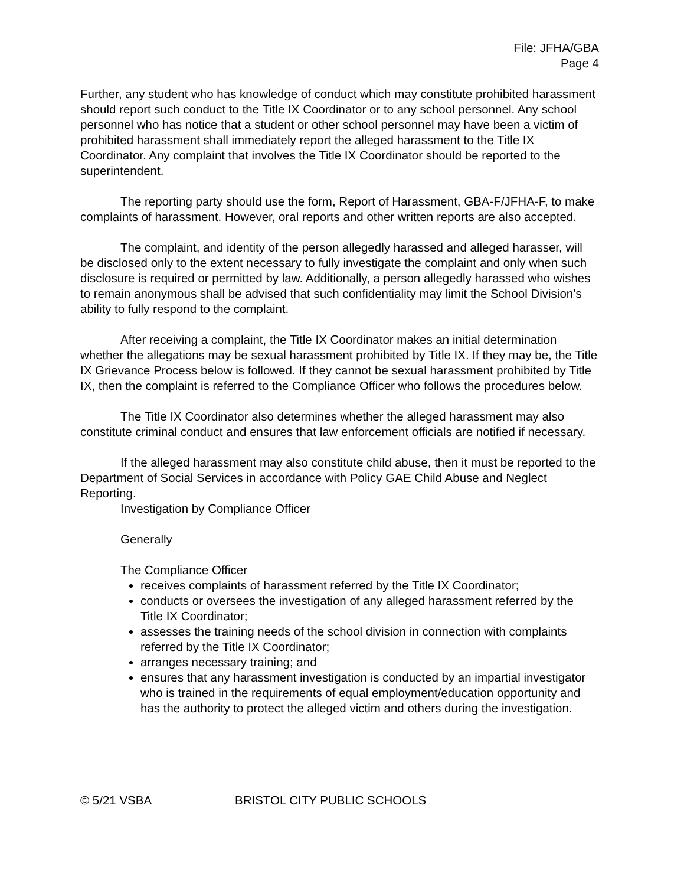File: JFHA/GBA
Page 4
Further, any student who has knowledge of conduct which may constitute prohibited harassment should report such conduct to the Title IX Coordinator or to any school personnel. Any school personnel who has notice that a student or other school personnel may have been a victim of prohibited harassment shall immediately report the alleged harassment to the Title IX Coordinator. Any complaint that involves the Title IX Coordinator should be reported to the superintendent.
The reporting party should use the form, Report of Harassment, GBA-F/JFHA-F, to make complaints of harassment. However, oral reports and other written reports are also accepted.
The complaint, and identity of the person allegedly harassed and alleged harasser, will be disclosed only to the extent necessary to fully investigate the complaint and only when such disclosure is required or permitted by law. Additionally, a person allegedly harassed who wishes to remain anonymous shall be advised that such confidentiality may limit the School Division’s ability to fully respond to the complaint.
After receiving a complaint, the Title IX Coordinator makes an initial determination whether the allegations may be sexual harassment prohibited by Title IX. If they may be, the Title IX Grievance Process below is followed. If they cannot be sexual harassment prohibited by Title IX, then the complaint is referred to the Compliance Officer who follows the procedures below.
The Title IX Coordinator also determines whether the alleged harassment may also constitute criminal conduct and ensures that law enforcement officials are notified if necessary.
If the alleged harassment may also constitute child abuse, then it must be reported to the Department of Social Services in accordance with Policy GAE Child Abuse and Neglect Reporting.
Investigation by Compliance Officer
Generally
The Compliance Officer
receives complaints of harassment referred by the Title IX Coordinator;
conducts or oversees the investigation of any alleged harassment referred by the Title IX Coordinator;
assesses the training needs of the school division in connection with complaints referred by the Title IX Coordinator;
arranges necessary training; and
ensures that any harassment investigation is conducted by an impartial investigator who is trained in the requirements of equal employment/education opportunity and has the authority to protect the alleged victim and others during the investigation.
© 5/21 VSBA BRISTOL CITY PUBLIC SCHOOLS